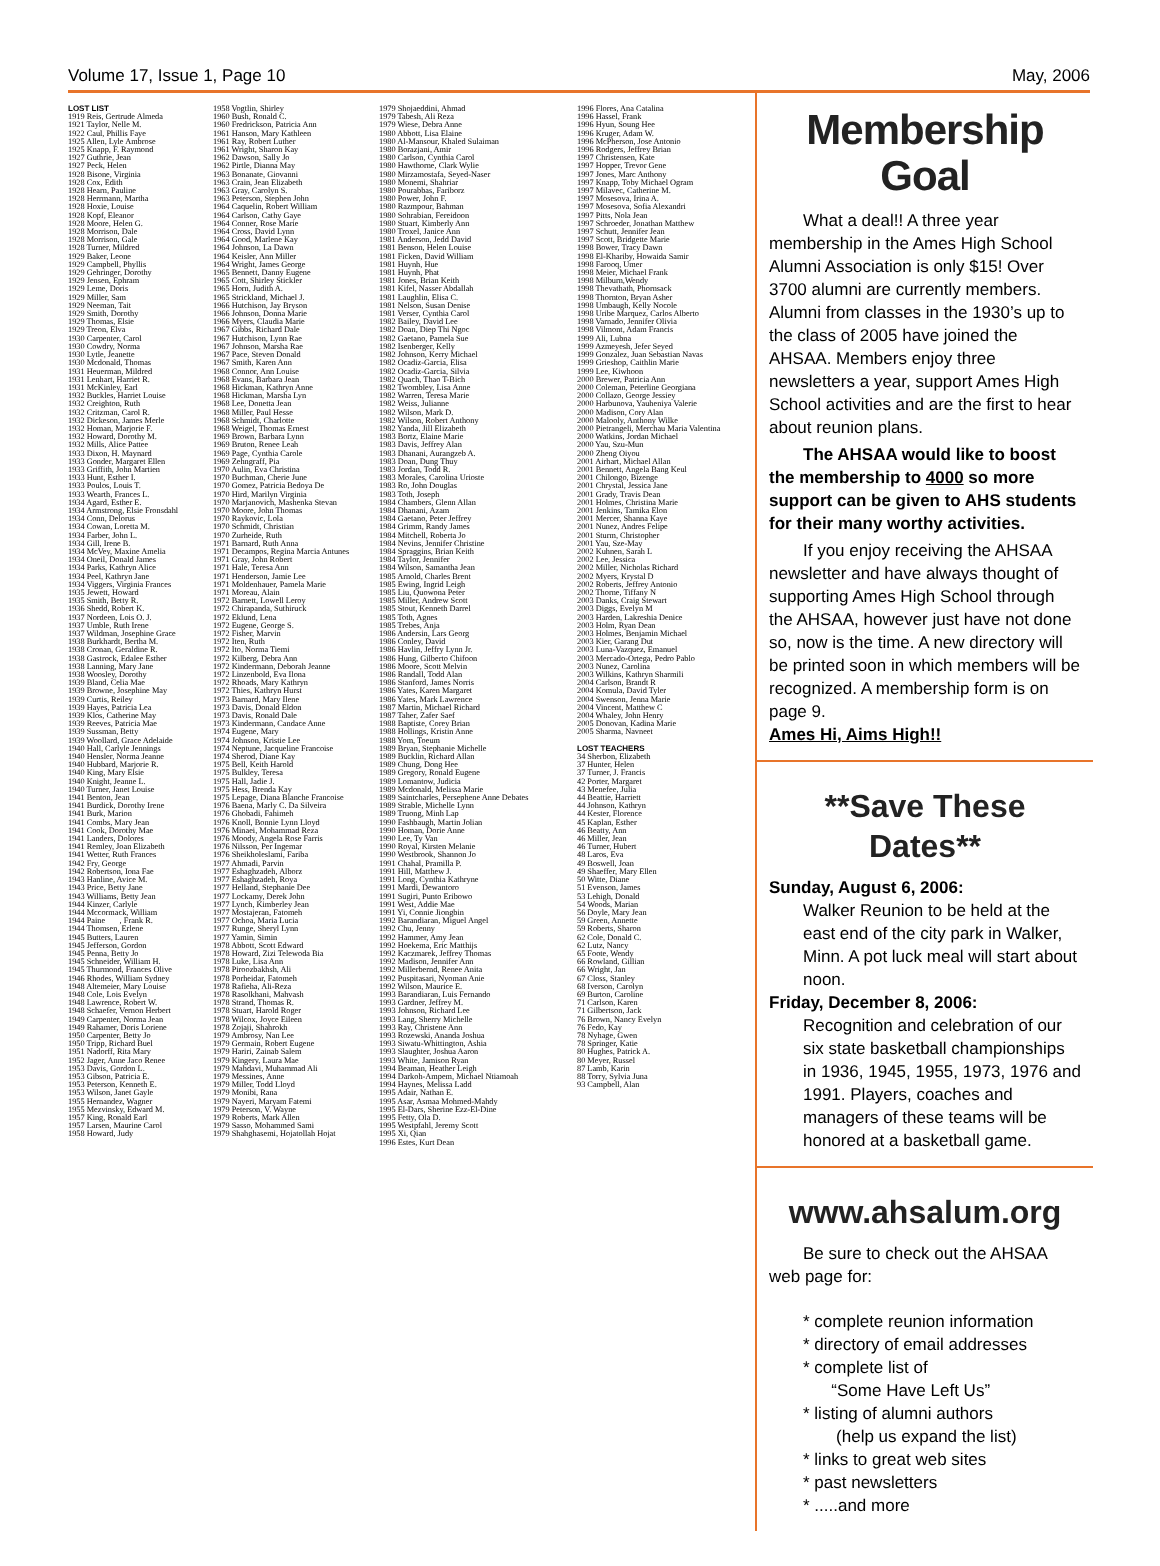Volume 17, Issue 1, Page 10 May, 2006
LOST LIST
1919 Reis, Gertrude Almeda
1921 Taylor, Nelle M.
1922 Caul, Phillis Faye
1925 Allen, Lyle Ambrose
1925 Knapp, F. Raymond
1927 Guthrie, Jean
1927 Peck, Helen
1928 Bisone, Virginia
1928 Cox, Edith
1928 Hearn, Pauline
1928 Herrmann, Martha
1928 Hoxie, Louise
1928 Kopf, Eleanor
1928 Moore, Helen G.
1928 Morrison, Dale
1928 Morrison, Gale
1928 Turner, Mildred
1929 Baker, Leone
1929 Campbell, Phyllis
1929 Gehringer, Dorothy
1929 Jensen, Ephram
1929 Leme, Doris
1929 Miller, Sam
1929 Neeman, Tait
1929 Smith, Dorothy
1929 Thomas, Elsie
1929 Treon, Elva
1930 Carpenter, Carol
1930 Cowdry, Norma
1930 Lytle, Jeanette
1930 Mcdonald, Thomas
1931 Heuerman, Mildred
1931 Lenhart, Harriet R.
1931 McKinley, Earl
1932 Buckles, Harriet Louise
1932 Creighton, Ruth
1932 Critzman, Carol R.
1932 Dickeson, James Merle
1932 Homan, Marjorie F.
1932 Howard, Dorothy M.
1932 Mills, Alice Pattee
1933 Dixon, H. Maynard
1933 Gonder, Margaret Ellen
1933 Griffith, John Martien
1933 Hunt, Esther I.
1933 Poulos, Louis T.
1933 Wearth, Frances L.
1934 Agard, Esther E.
1934 Armstrong, Elsie Fronsdahl
1934 Conn, Delorus
1934 Cowan, Loretta M.
1934 Farber, John L.
1934 Gill, Irene B.
1934 McVey, Maxine Amelia
1934 Oneil, Donald James
1934 Parks, Kathryn Alice
1934 Peel, Kathryn Jane
1934 Viggers, Virginia Frances
1935 Jewett, Howard
1935 Smith, Betty R.
1936 Shedd, Robert K.
1937 Nordeen, Lois O. J.
1937 Umble, Ruth Irene
1937 Wildman, Josephine Grace
1938 Burkhardt, Bertha M.
1938 Cronan, Geraldine R.
1938 Gastrock, Edalee Esther
1938 Lanning, Mary Jane
1938 Woosley, Dorothy
1939 Bland, Celia Mae
1939 Browne, Josephine May
1939 Curtis, Reiley
1939 Hayes, Patricia Lea
1939 Klos, Catherine May
1939 Reeves, Patricia Mae
1939 Sussman, Betty
1939 Woollard, Grace Adelaide
1940 Hall, Carlyle Jennings
1940 Hensler, Norma Jeanne
1940 Hubbard, Marjorie R.
1940 King, Mary Elsie
1940 Knight, Jeanne L.
1940 Turner, Janet Louise
1941 Benton, Jean
1941 Burdick, Dorothy Irene
1941 Burk, Marion
1941 Combs, Mary Jean
1941 Cook, Dorothy Mae
1941 Landers, Dolores
1941 Remley, Joan Elizabeth
1941 Wetter, Ruth Frances
1942 Fry, George
1942 Robertson, Iona Fae
1943 Hanline, Avice M.
1943 Price, Betty Jane
1943 Williams, Betty Jean
1944 Kinzer, Carlyle
1944 Mccormack, William
1944 Paine , Frank R.
1944 Thomsen, Erlene
1945 Butters, Lauren
1945 Jefferson, Gordon
1945 Penna, Betty Jo
1945 Schneider, William H.
1945 Thurmond, Frances Olive
1946 Rhodes, William Sydney
1948 Altemeier, Mary Louise
1948 Cole, Lois Evelyn
1948 Lawrence, Robert W.
1948 Schaefer, Vernon Herbert
1949 Carpenter, Norma Jean
1949 Rahamer, Doris Loriene
1950 Carpenter, Betty Jo
1950 Tripp, Richard Buel
1951 Nadorff, Rita Mary
1952 Jager, Anne Jaco Renee
1953 Davis, Gordon L.
1953 Gibson, Patricia E.
1953 Peterson, Kenneth E.
1953 Wilson, Janet Gayle
1955 Hernandez, Wagner
1955 Mezvinsky, Edward M.
1957 King, Ronald Earl
1957 Larsen, Maurine Carol
1958 Howard, Judy
1958 Vogtlin, Shirley
1960 Bush, Ronald C.
1960 Fredrickson, Patricia Ann
1961 Hanson, Mary Kathleen
1961 Ray, Robert Luther
1961 Wright, Sharon Kay
1962 Dawson, Sally Jo
1962 Pirtle, Dianna May
1963 Bonanate, Giovanni
1963 Crain, Jean Elizabeth
1963 Gray, Carolyn S.
1963 Peterson, Stephen John
1964 Caquelin, Robert William
1964 Carlson, Cathy Gaye
1964 Conner, Rose Marie
1964 Cross, David Lynn
1964 Good, Marlene Kay
1964 Johnson, La Dawn
1964 Keisler, Ann Miller
1964 Wright, James George
1965 Bennett, Danny Eugene
1965 Cott, Shirley Stickler
1965 Horn, Judith A.
1965 Strickland, Michael J.
1966 Hutchison, Jay Bryson
1966 Johnson, Donna Marie
1966 Myers, Claudia Marie
1967 Gibbs, Richard Dale
1967 Hutchison, Lynn Rae
1967 Johnson, Marsha Rae
1967 Pace, Steven Donald
1967 Smith, Karen Ann
1968 Connor, Ann Louise
1968 Evans, Barbara Jean
1968 Hickman, Kathryn Anne
1968 Hickman, Marsha Lyn
1968 Lee, Donetta Jean
1968 Miller, Paul Hesse
1968 Schmidt, Charlotte
1968 Weigel, Thomas Ernest
1969 Brown, Barbara Lynn
1969 Bruton, Renee Leah
1969 Page, Cynthia Carole
1969 Zehngraff, Pia
1970 Aulin, Eva Christina
1970 Buchman, Cherie June
1970 Gomez, Patricia Bedoya De
1970 Hird, Marilyn Virginia
1970 Marjanovich, Mashenka Stevan
1970 Moore, John Thomas
1970 Raykovic, Lola
1970 Schmidt, Christian
1970 Zurheide, Ruth
1971 Barnard, Ruth Anna
1971 Decampos, Regina Marcia Antunes
1971 Gray, John Robert
1971 Hale, Teresa Ann
1971 Henderson, Jamie Lee
1971 Moldenhauer, Pamela Marie
1971 Moreau, Alain
1972 Barnett, Lowell Leroy
1972 Chirapanda, Suthiruck
1972 Eklund, Lena
1972 Eugene, George S.
1972 Fisher, Marvin
1972 Iten, Ruth
1972 Ito, Norma Tiemi
1972 Kilberg, Debra Ann
1972 Kindermann, Deborah Jeanne
1972 Linzenbold, Eva Ilona
1972 Rhoads, Mary Kathryn
1972 Thies, Kathryn Hurst
1973 Barnard, Mary Ilene
1973 Davis, Donald Eldon
1973 Davis, Ronald Dale
1973 Kindermann, Candace Anne
1974 Eugene, Mary
1974 Johnson, Kristie Lee
1974 Neptune, Jacqueline Francoise
1974 Sherod, Diane Kay
1975 Bell, Keith Harold
1975 Bulkley, Teresa
1975 Hall, Jadie J.
1975 Hess, Brenda Kay
1975 Lepage, Diana Blanche Francoise
1976 Baena, Marly C. Da Silveira
1976 Ghobadi, Fahimeh
1976 Knoll, Bonnie Lynn Lloyd
1976 Minaei, Mohammad Reza
1976 Moody, Angela Rose Farris
1976 Nilsson, Per Ingemar
1976 Sheikholeslami, Fariba
1977 Ahmadi, Parvin
1977 Eshaghzadeh, Alborz
1977 Eshaghzadeh, Roya
1977 Helland, Stephanie Dee
1977 Lockamy, Derek John
1977 Lynch, Kimberley Jean
1977 Mostajeran, Fatomeh
1977 Ochoa, Maria Lucia
1977 Runge, Sheryl Lynn
1977 Yamin, Simin
1978 Abbott, Scott Edward
1978 Howard, Zizi Telewoda Bia
1978 Luke, Lisa Ann
1978 Piroozbakhsh, Ali
1978 Porheidar, Fatomeh
1978 Rafieha, Ali-Reza
1978 Rasolkhani, Mahvash
1978 Strand, Thomas R.
1978 Stuart, Harold Roger
1978 Wilcox, Joyce Eileen
1978 Zojaji, Shahrokh
1979 Ambrosy, Nan Lee
1979 Germain, Robert Eugene
1979 Hariri, Zainab Salem
1979 Kingery, Laura Mae
1979 Mahdavi, Muhammad Ali
1979 Messines, Anne
1979 Miller, Todd Lloyd
1979 Monibi, Rana
1979 Nayeri, Maryam Fatemi
1979 Peterson, V. Wayne
1979 Roberts, Mark Allen
1979 Sasso, Mohammed Sami
1979 Shahghasemi, Hojatollah Hojat
1979 Shojaeddini, Ahmad
1979 Tabesh, Ali Reza
1979 Wiese, Debra Anne
1980 Abbott, Lisa Elaine
1980 Al-Mansour, Khaled Sulaiman
1980 Borazjani, Amir
1980 Carlson, Cynthia Carol
1980 Hawthorne, Clark Wylie
1980 Mirzamostafa, Seyed-Naser
1980 Monemi, Shahriar
1980 Pourabbas, Fariborz
1980 Power, John F.
1980 Razmpour, Bahman
1980 Sohrabian, Fereidoon
1980 Stuart, Kimberly Ann
1980 Troxel, Janice Ann
1981 Anderson, Jedd David
1981 Benson, Helen Louise
1981 Ficken, David William
1981 Huynh, Hue
1981 Huynh, Phat
1981 Jones, Brian Keith
1981 Kifel, Nasser Abdallah
1981 Laughlin, Elisa C.
1981 Nelson, Susan Denise
1981 Verser, Cynthia Carol
1982 Bailey, David Lee
1982 Doan, Diep Thi Ngoc
1982 Gaetano, Pamela Sue
1982 Isenberger, Kelly
1982 Johnson, Kerry Michael
1982 Ocadiz-Garcia, Elisa
1982 Ocadiz-Garcia, Silvia
1982 Quach, Thao T-Bich
1982 Twombley, Lisa Anne
1982 Warren, Teresa Marie
1982 Weiss, Julianne
1982 Wilson, Mark D.
1982 Wilson, Robert Anthony
1982 Yanda, Jill Elizabeth
1983 Bortz, Elaine Marie
1983 Davis, Jeffrey Alan
1983 Dhanani, Aurangzeb A.
1983 Doan, Dung Thuy
1983 Jordan, Todd R.
1983 Morales, Carolina Urioste
1983 Ro, John Douglas
1983 Toth, Joseph
1984 Chambers, Glenn Allan
1984 Dhanani, Azam
1984 Gaetano, Peter Jeffrey
1984 Grimm, Randy James
1984 Mitchell, Roberta Jo
1984 Nevins, Jennifer Christine
1984 Spraggins, Brian Keith
1984 Taylor, Jennifer
1984 Wilson, Samantha Jean
1985 Arnold, Charles Brent
1985 Ewing, Ingrid Leigh
1985 Liu, Quowona Peter
1985 Miller, Andrew Scott
1985 Stout, Kenneth Darrel
1985 Toth, Agnes
1985 Trebes, Anja
1986 Andersin, Lars Georg
1986 Conley, David
1986 Havlin, Jeffry Lynn Jr.
1986 Hung, Gilberto Chifoon
1986 Moore, Scott Melvin
1986 Randall, Todd Alan
1986 Stanford, James Norris
1986 Yates, Karen Margaret
1986 Yates, Mark Lawrence
1987 Martin, Michael Richard
1987 Taher, Zafer Saef
1988 Baptiste, Corey Brian
1988 Hollings, Kristin Anne
1988 Yom, Toeum
1989 Bryan, Stephanie Michelle
1989 Bucklin, Richard Allan
1989 Chung, Dong Hee
1989 Gregory, Ronald Eugene
1989 Lomantow, Judicia
1989 Mcdonald, Melissa Marie
1989 Saintcharles, Persephene Anne Debates
1989 Strable, Michelle Lynn
1989 Truong, Minh Lap
1990 Fashbaugh, Martin Jolian
1990 Homan, Dorie Anne
1990 Lee, Ty Van
1990 Royal, Kirsten Melanie
1990 Westbrook, Shannon Jo
1991 Chahal, Pramilla P.
1991 Hill, Matthew J.
1991 Long, Cynthia Kathryne
1991 Mardi, Dewantoro
1991 Sugiri, Punto Eribowo
1991 West, Addie Mae
1991 Yi, Connie Jiongbin
1992 Barandiaran, Miguel Angel
1992 Chu, Jenny
1992 Hammer, Amy Jean
1992 Hoekema, Eric Matthijs
1992 Kaczmarek, Jeffrey Thomas
1992 Madison, Jennifer Ann
1992 Millerbernd, Renee Anita
1992 Puspitasari, Nyoman Anie
1992 Wilson, Maurice E.
1993 Barandiaran, Luis Fernando
1993 Gardner, Jeffrey M.
1993 Johnson, Richard Lee
1993 Lang, Sherry Michelle
1993 Ray, Christene Ann
1993 Rozewski, Ananda Joshua
1993 Siwatu-Whittington, Ashia
1993 Slaughter, Joshua Aaron
1993 White, Jamison Ryan
1994 Beaman, Heather Leigh
1994 Darkoh-Ampem, Michael Ntiamoah
1994 Haynes, Melissa Ladd
1995 Adair, Nathan E.
1995 Asar, Asmaa Mohmed-Mahdy
1995 El-Dars, Sherine Ezz-El-Dine
1995 Fetty, Ola D.
1995 Westpfahl, Jeremy Scott
1995 Xi, Qian
1996 Estes, Kurt Dean
1996 Flores, Ana Catalina
1996 Hassel, Frank
1996 Hyun, Soung Hee
1996 Kruger, Adam W.
1996 McPherson, Jose Antonio
1996 Rodgers, Jeffrey Brian
1997 Christensen, Kate
1997 Hopper, Trevor Gene
1997 Jones, Marc Anthony
1997 Knapp, Toby Michael Ogram
1997 Milavec, Catherine M.
1997 Mosesova, Irina A.
1997 Mosesova, Sofia Alexandri
1997 Pitts, Nola Jean
1997 Schroeder, Jonathan Matthew
1997 Schutt, Jennifer Jean
1997 Scott, Bridgette Marie
1998 Bower, Tracy Dawn
1998 El-Khariby, Howaida Samir
1998 Farooq, Umer
1998 Meier, Michael Frank
1998 Milburn,Wendy
1998 Thevathath, Phornsack
1998 Thornton, Bryan Asher
1998 Umbaugh, Kelly Nocole
1998 Uribe Marquez, Carlos Alberto
1998 Varnado, Jennifer Olivia
1998 Vilmont, Adam Francis
1999 Ali, Lubna
1999 Azmeyesh, Jefer Seyed
1999 Gonzalez, Juan Sebastian Navas
1999 Grieshop, Caithlin Marie
1999 Lee, Kiwhoon
2000 Brewer, Patricia Ann
2000 Coleman, Peterline Georgiana
2000 Collazo, George Jessiey
2000 Harbunova, Yauheniya Valerie
2000 Madison, Cory Alan
2000 Malooly, Anthony Wilke
2000 Pietrangeli, Merchau Maria Valentina
2000 Watkins, Jordan Michael
2000 Yau, Szu-Mun
2000 Zheng Oiyou
2001 Airhart, Michael Allan
2001 Bennett, Angela Bang Keul
2001 Chilongo, Bizenge
2001 Chrystal, Jessica Jane
2001 Grady, Travis Dean
2001 Holmes, Christina Marie
2001 Jenkins, Tamika Elon
2001 Mercer, Shanna Kaye
2001 Nunez, Andres Felipe
2001 Sturm, Christopher
2001 Yau, Sze-May
2002 Kuhnen, Sarah L
2002 Lee, Jessica
2002 Miller, Nicholas Richard
2002 Myers, Krystal D
2002 Roberts, Jeffrey Antonio
2002 Thorne, Tiffany N
2003 Danks, Craig Stewart
2003 Diggs, Evelyn M
2003 Harden, Lakreshia Denice
2003 Holm, Ryan Dean
2003 Holmes, Benjamin Michael
2003 Kier, Garang Dut
2003 Luna-Vazquez, Emanuel
2003 Mercado-Ortega, Pedro Pablo
2003 Nunez, Carolina
2003 Wilkins, Kathryn Sharmili
2004 Carlson, Brandt R
2004 Komula, David Tyler
2004 Swenson, Jenna Marie
2004 Vincent, Matthew C
2004 Whaley, John Henry
2005 Donovan, Kadina Marie
2005 Sharma, Navneet
LOST TEACHERS
34 Sherbon, Elizabeth
37 Hunter, Helen
37 Turner, J. Francis
42 Porter, Margaret
43 Menefee, Julia
44 Beattie, Harriett
44 Johnson, Kathryn
44 Kester, Florence
45 Kaplan, Esther
46 Beatty, Ann
46 Miller, Jean
46 Turner, Hubert
48 Laros, Eva
49 Boswell, Joan
49 Shaeffer, Mary Ellen
50 Witte, Diane
51 Evenson, James
53 Lehigh, Donald
54 Woods, Marian
56 Doyle, Mary Jean
59 Green, Annette
59 Roberts, Sharon
62 Cole, Donald C.
62 Lutz, Nancy
65 Foote, Wendy
66 Rowland, Gillian
66 Wright, Jan
67 Closs, Stanley
68 Iverson, Carolyn
69 Burton, Caroline
71 Carlson, Karen
71 Gilbertson, Jack
76 Brown, Nancy Evelyn
76 Fedo, Kay
78 Nyhage, Gwen
78 Springer, Katie
80 Hughes, Patrick A.
80 Meyer, Russel
87 Lamb, Karin
88 Torry, Sylvia Juna
93 Campbell, Alan
Membership Goal
What a deal!! A three year membership in the Ames High School Alumni Association is only $15! Over 3700 alumni are currently members. Alumni from classes in the 1930’s up to the class of 2005 have joined the AHSAA. Members enjoy three newsletters a year, support Ames High School activities and are the first to hear about reunion plans.
The AHSAA would like to boost the membership to 4000 so more support can be given to AHS students for their many worthy activities.
If you enjoy receiving the AHSAA newsletter and have always thought of supporting Ames High School through the AHSAA, however just have not done so, now is the time. A new directory will be printed soon in which members will be recognized. A membership form is on page 9.
Ames Hi, Aims High!!
**Save These Dates**
Sunday, August 6, 2006:
Walker Reunion to be held at the east end of the city park in Walker, Minn. A pot luck meal will start about noon.
Friday, December 8, 2006:
Recognition and celebration of our six state basketball championships in 1936, 1945, 1955, 1973, 1976 and 1991. Players, coaches and managers of these teams will be honored at a basketball game.
www.ahsalum.org
Be sure to check out the AHSAA web page for:
* complete reunion information
* directory of email addresses
* complete list of
“Some Have Left Us”
* listing of alumni authors
(help us expand the list)
* links to great web sites
* past newsletters
* .....and more